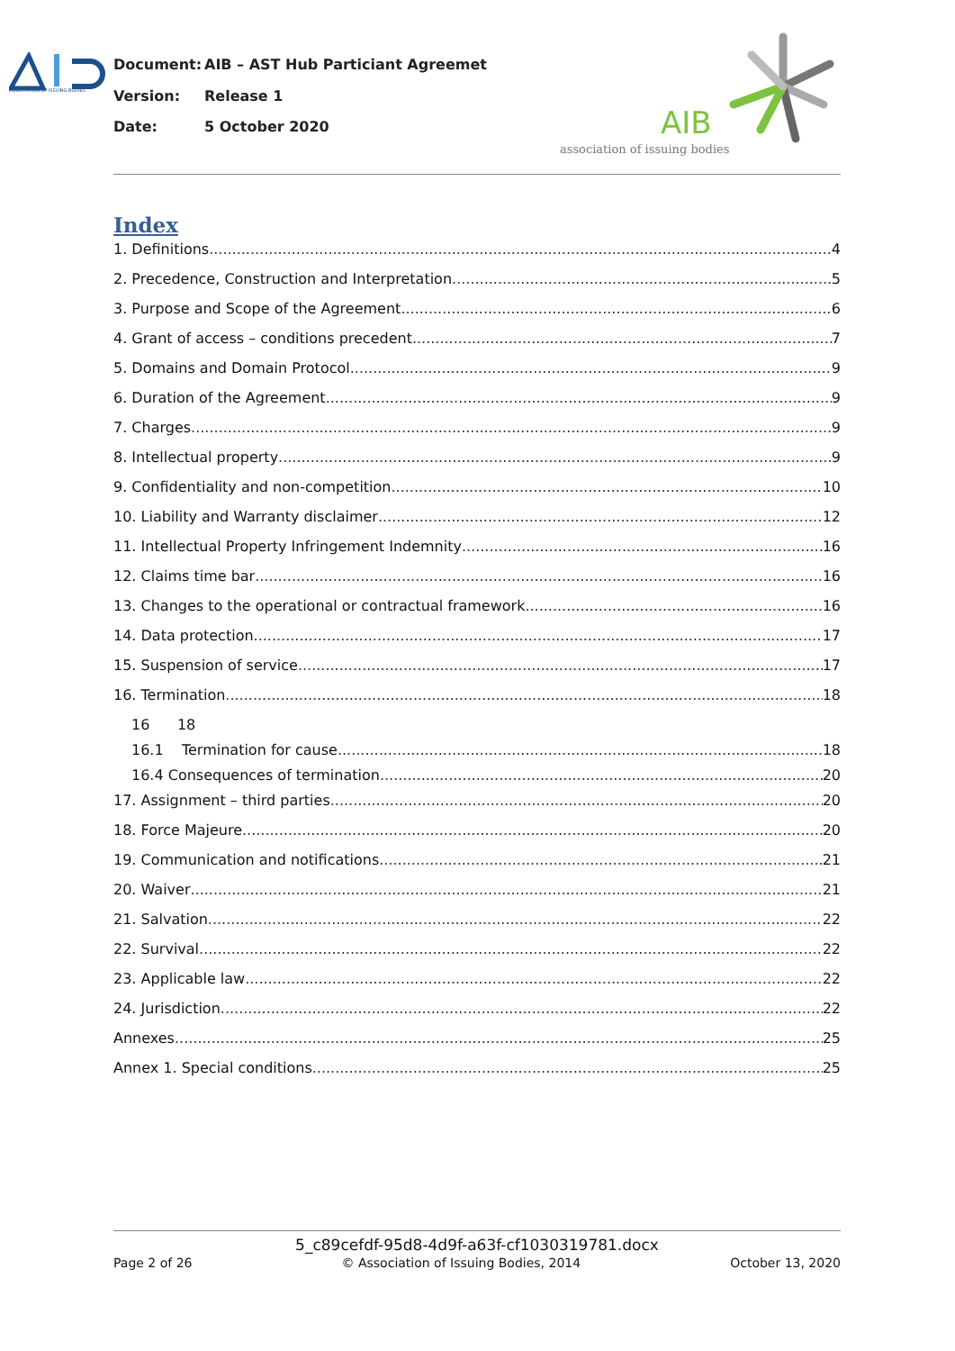ASSOCIATION OF ISSUING BODIES
Document: AIB – AST Hub Particiant Agreemet
Version: Release 1
Date: 5 October 2020
AIB
association of issuing bodies
Index
1. Definitions 4
2. Precedence, Construction and Interpretation 5
3. Purpose and Scope of the Agreement 6
4. Grant of access – conditions precedent 7
5. Domains and Domain Protocol 9
6. Duration of the Agreement 9
7. Charges 9
8. Intellectual property 9
9. Confidentiality and non-competition 10
10. Liability and Warranty disclaimer 12
11. Intellectual Property Infringement Indemnity 16
12. Claims time bar 16
13. Changes to the operational or contractual framework 16
14. Data protection 17
15. Suspension of service 17
16. Termination 18
16 18
16.1 Termination for cause 18
16.4 Consequences of termination 20
17. Assignment – third parties 20
18. Force Majeure 20
19. Communication and notifications 21
20. Waiver 21
21. Salvation 22
22. Survival 22
23. Applicable law 22
24. Jurisdiction 22
Annexes 25
Annex 1. Special conditions 25
5_c89cefdf-95d8-4d9f-a63f-cf1030319781.docx
Page 2 of 26 © Association of Issuing Bodies, 2014 October 13, 2020